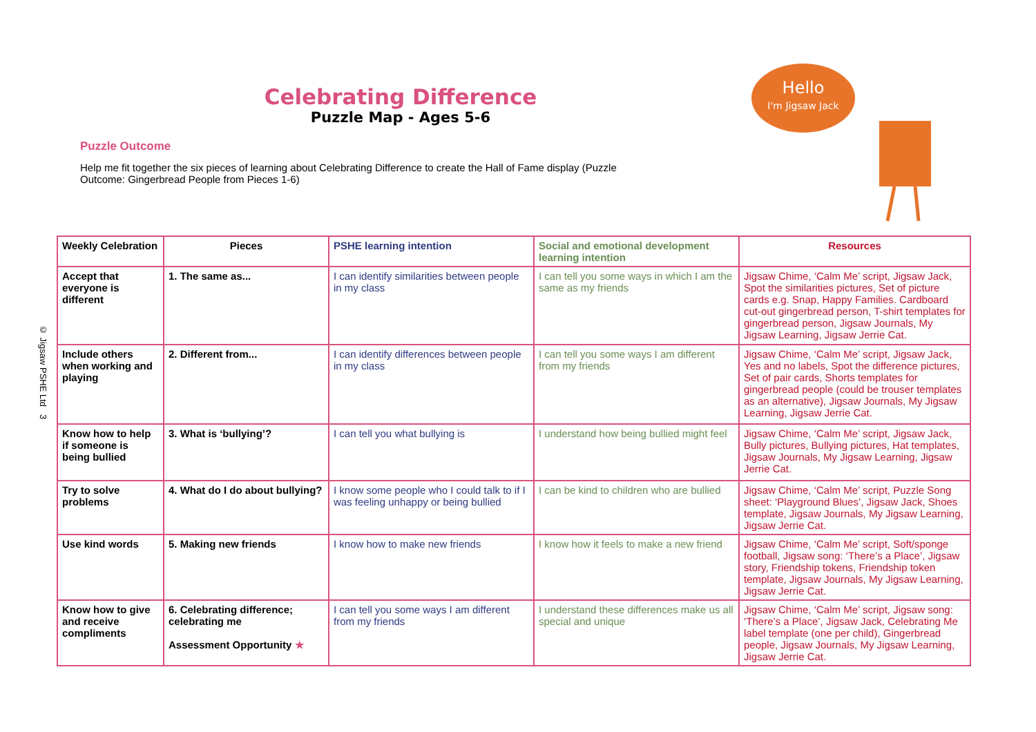© Jigsaw PSHE Ltd 3
Celebrating Difference
Puzzle Map - Ages 5-6
Puzzle Outcome
Help me fit together the six pieces of learning about Celebrating Difference to create the Hall of Fame display (Puzzle Outcome: Gingerbread People from Pieces 1-6)
Hello
I'm Jigsaw Jack
| Weekly Celebration | Pieces | PSHE learning intention | Social and emotional development learning intention | Resources |
| --- | --- | --- | --- | --- |
| Accept that everyone is different | 1. The same as... | I can identify similarities between people in my class | I can tell you some ways in which I am the same as my friends | Jigsaw Chime, ‘Calm Me’ script, Jigsaw Jack, Spot the similarities pictures, Set of picture cards e.g. Snap, Happy Families. Cardboard cut-out gingerbread person, T-shirt templates for gingerbread person, Jigsaw Journals, My Jigsaw Learning, Jigsaw Jerrie Cat. |
| Include others when working and playing | 2. Different from... | I can identify differences between people in my class | I can tell you some ways I am different from my friends | Jigsaw Chime, ‘Calm Me’ script, Jigsaw Jack, Yes and no labels, Spot the difference pictures, Set of pair cards, Shorts templates for gingerbread people (could be trouser templates as an alternative), Jigsaw Journals, My Jigsaw Learning, Jigsaw Jerrie Cat. |
| Know how to help if someone is being bullied | 3. What is ‘bullying’? | I can tell you what bullying is | I understand how being bullied might feel | Jigsaw Chime, ‘Calm Me’ script, Jigsaw Jack, Bully pictures, Bullying pictures, Hat templates, Jigsaw Journals, My Jigsaw Learning, Jigsaw Jerrie Cat. |
| Try to solve problems | 4. What do I do about bullying? | I know some people who I could talk to if I was feeling unhappy or being bullied | I can be kind to children who are bullied | Jigsaw Chime, ‘Calm Me’ script, Puzzle Song sheet: ‘Playground Blues’, Jigsaw Jack, Shoes template, Jigsaw Journals, My Jigsaw Learning, Jigsaw Jerrie Cat. |
| Use kind words | 5. Making new friends | I know how to make new friends | I know how it feels to make a new friend | Jigsaw Chime, ‘Calm Me’ script, Soft/sponge football, Jigsaw song: ‘There’s a Place’, Jigsaw story, Friendship tokens, Friendship token template, Jigsaw Journals, My Jigsaw Learning, Jigsaw Jerrie Cat. |
| Know how to give and receive compliments | 6. Celebrating difference; celebrating me Assessment Opportunity ★ | I can tell you some ways I am different from my friends | I understand these differences make us all special and unique | Jigsaw Chime, ‘Calm Me’ script, Jigsaw song: ‘There’s a Place’, Jigsaw Jack, Celebrating Me label template (one per child), Gingerbread people, Jigsaw Journals, My Jigsaw Learning, Jigsaw Jerrie Cat. |